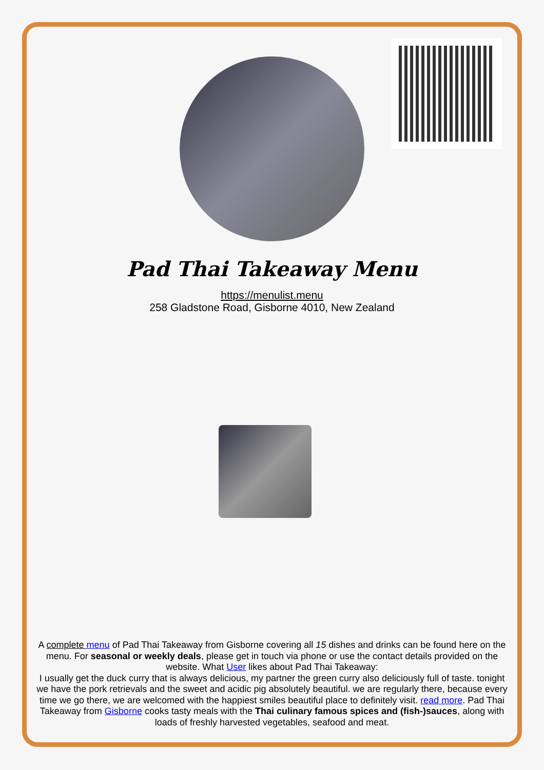Pad Thai Takeaway Menu
https://menulist.menu
258 Gladstone Road, Gisborne 4010, New Zealand
A complete menu of Pad Thai Takeaway from Gisborne covering all 15 dishes and drinks can be found here on the menu. For seasonal or weekly deals, please get in touch via phone or use the contact details provided on the website. What User likes about Pad Thai Takeaway:
I usually get the duck curry that is always delicious, my partner the green curry also deliciously full of taste. tonight we have the pork retrievals and the sweet and acidic pig absolutely beautiful. we are regularly there, because every time we go there, we are welcomed with the happiest smiles beautiful place to definitely visit. read more. Pad Thai Takeaway from Gisborne cooks tasty meals with the Thai culinary famous spices and (fish-)sauces, along with loads of freshly harvested vegetables, seafood and meat.